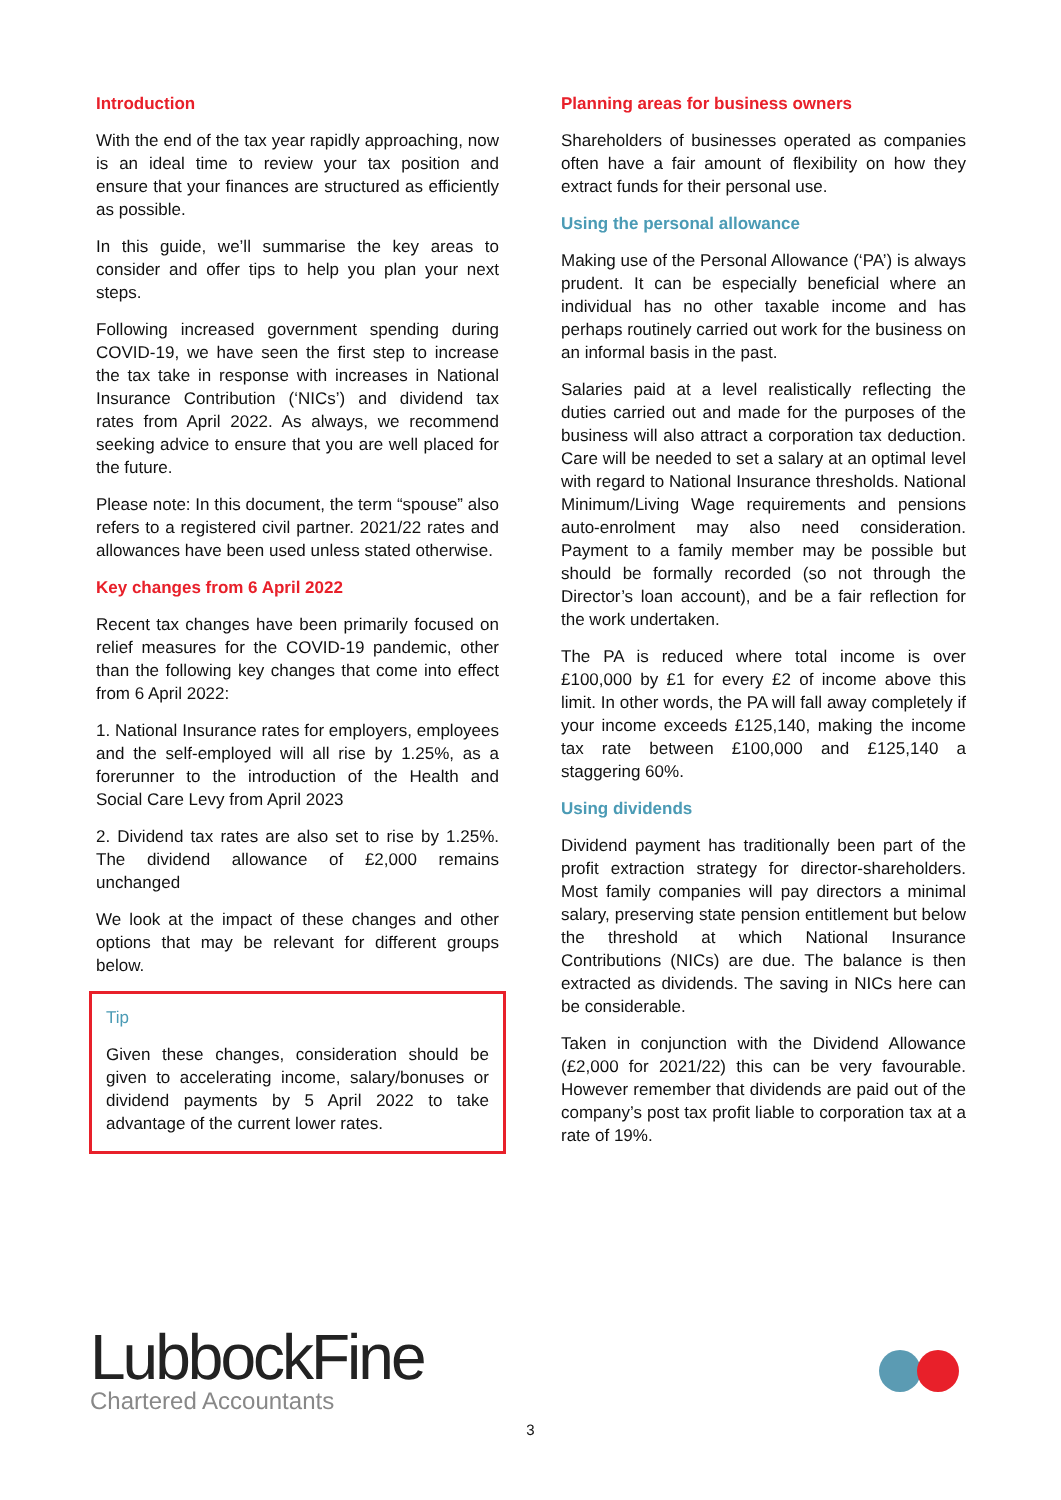Introduction
With the end of the tax year rapidly approaching, now is an ideal time to review your tax position and ensure that your finances are structured as efficiently as possible.
In this guide, we’ll summarise the key areas to consider and offer tips to help you plan your next steps.
Following increased government spending during COVID-19, we have seen the first step to increase the tax take in response with increases in National Insurance Contribution (‘NICs’) and dividend tax rates from April 2022. As always, we recommend seeking advice to ensure that you are well placed for the future.
Please note: In this document, the term “spouse” also refers to a registered civil partner. 2021/22 rates and allowances have been used unless stated otherwise.
Key changes from 6 April 2022
Recent tax changes have been primarily focused on relief measures for the COVID-19 pandemic, other than the following key changes that come into effect from 6 April 2022:
1. National Insurance rates for employers, employees and the self-employed will all rise by 1.25%, as a forerunner to the introduction of the Health and Social Care Levy from April 2023
2. Dividend tax rates are also set to rise by 1.25%. The dividend allowance of £2,000 remains unchanged
We look at the impact of these changes and other options that may be relevant for different groups below.
Tip
Given these changes, consideration should be given to accelerating income, salary/bonuses or dividend payments by 5 April 2022 to take advantage of the current lower rates.
Planning areas for business owners
Shareholders of businesses operated as companies often have a fair amount of flexibility on how they extract funds for their personal use.
Using the personal allowance
Making use of the Personal Allowance (‘PA’) is always prudent. It can be especially beneficial where an individual has no other taxable income and has perhaps routinely carried out work for the business on an informal basis in the past.
Salaries paid at a level realistically reflecting the duties carried out and made for the purposes of the business will also attract a corporation tax deduction. Care will be needed to set a salary at an optimal level with regard to National Insurance thresholds. National Minimum/Living Wage requirements and pensions auto-enrolment may also need consideration. Payment to a family member may be possible but should be formally recorded (so not through the Director’s loan account), and be a fair reflection for the work undertaken.
The PA is reduced where total income is over £100,000 by £1 for every £2 of income above this limit. In other words, the PA will fall away completely if your income exceeds £125,140, making the income tax rate between £100,000 and £125,140 a staggering 60%.
Using dividends
Dividend payment has traditionally been part of the profit extraction strategy for director-shareholders. Most family companies will pay directors a minimal salary, preserving state pension entitlement but below the threshold at which National Insurance Contributions (NICs) are due. The balance is then extracted as dividends. The saving in NICs here can be considerable.
Taken in conjunction with the Dividend Allowance (£2,000 for 2021/22) this can be very favourable. However remember that dividends are paid out of the company’s post tax profit liable to corporation tax at a rate of 19%.
LubbockFine
Chartered Accountants
3